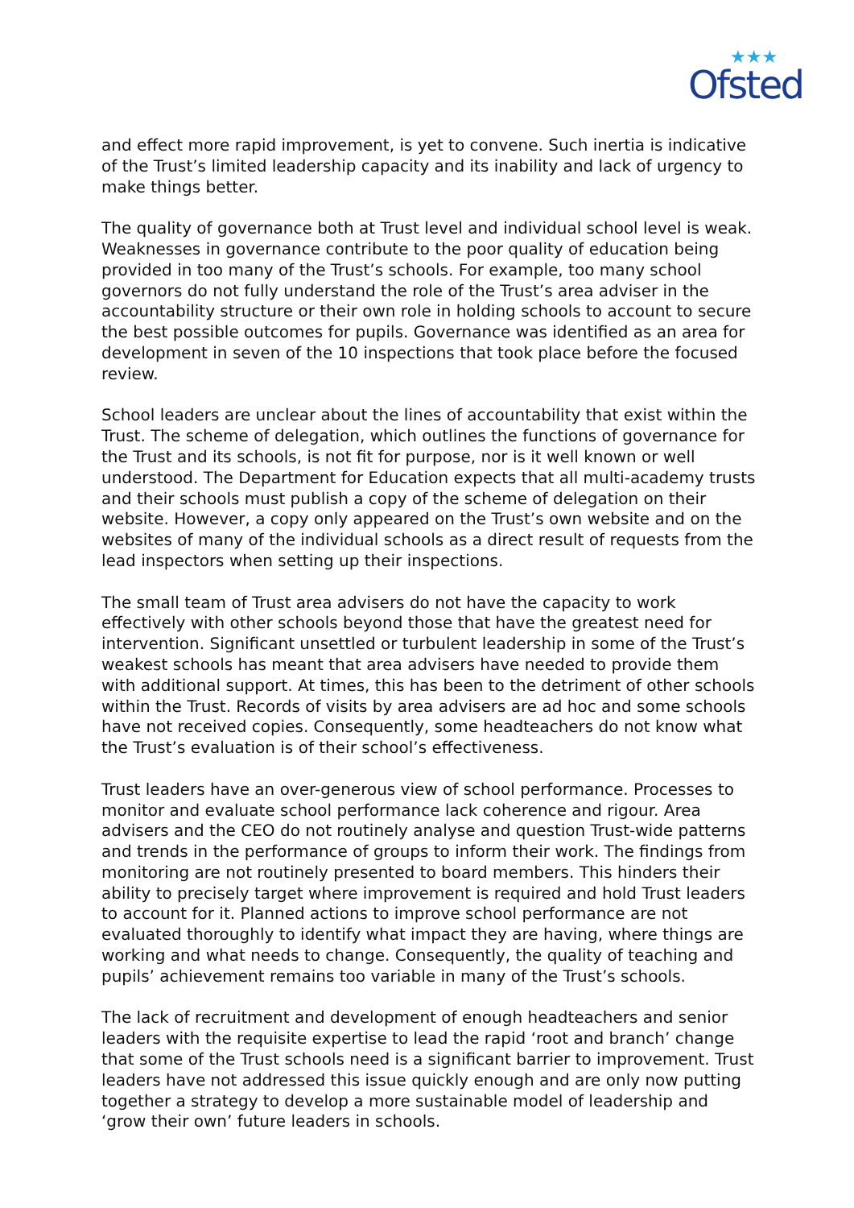Ofsted
★★★
and effect more rapid improvement, is yet to convene. Such inertia is indicative of the Trust’s limited leadership capacity and its inability and lack of urgency to make things better.
The quality of governance both at Trust level and individual school level is weak. Weaknesses in governance contribute to the poor quality of education being provided in too many of the Trust’s schools. For example, too many school governors do not fully understand the role of the Trust’s area adviser in the accountability structure or their own role in holding schools to account to secure the best possible outcomes for pupils. Governance was identified as an area for development in seven of the 10 inspections that took place before the focused review.
School leaders are unclear about the lines of accountability that exist within the Trust. The scheme of delegation, which outlines the functions of governance for the Trust and its schools, is not fit for purpose, nor is it well known or well understood. The Department for Education expects that all multi-academy trusts and their schools must publish a copy of the scheme of delegation on their website. However, a copy only appeared on the Trust’s own website and on the websites of many of the individual schools as a direct result of requests from the lead inspectors when setting up their inspections.
The small team of Trust area advisers do not have the capacity to work effectively with other schools beyond those that have the greatest need for intervention. Significant unsettled or turbulent leadership in some of the Trust’s weakest schools has meant that area advisers have needed to provide them with additional support. At times, this has been to the detriment of other schools within the Trust. Records of visits by area advisers are ad hoc and some schools have not received copies. Consequently, some headteachers do not know what the Trust’s evaluation is of their school’s effectiveness.
Trust leaders have an over-generous view of school performance. Processes to monitor and evaluate school performance lack coherence and rigour. Area advisers and the CEO do not routinely analyse and question Trust-wide patterns and trends in the performance of groups to inform their work. The findings from monitoring are not routinely presented to board members. This hinders their ability to precisely target where improvement is required and hold Trust leaders to account for it. Planned actions to improve school performance are not evaluated thoroughly to identify what impact they are having, where things are working and what needs to change. Consequently, the quality of teaching and pupils’ achievement remains too variable in many of the Trust’s schools.
The lack of recruitment and development of enough headteachers and senior leaders with the requisite expertise to lead the rapid ‘root and branch’ change that some of the Trust schools need is a significant barrier to improvement. Trust leaders have not addressed this issue quickly enough and are only now putting together a strategy to develop a more sustainable model of leadership and ‘grow their own’ future leaders in schools.